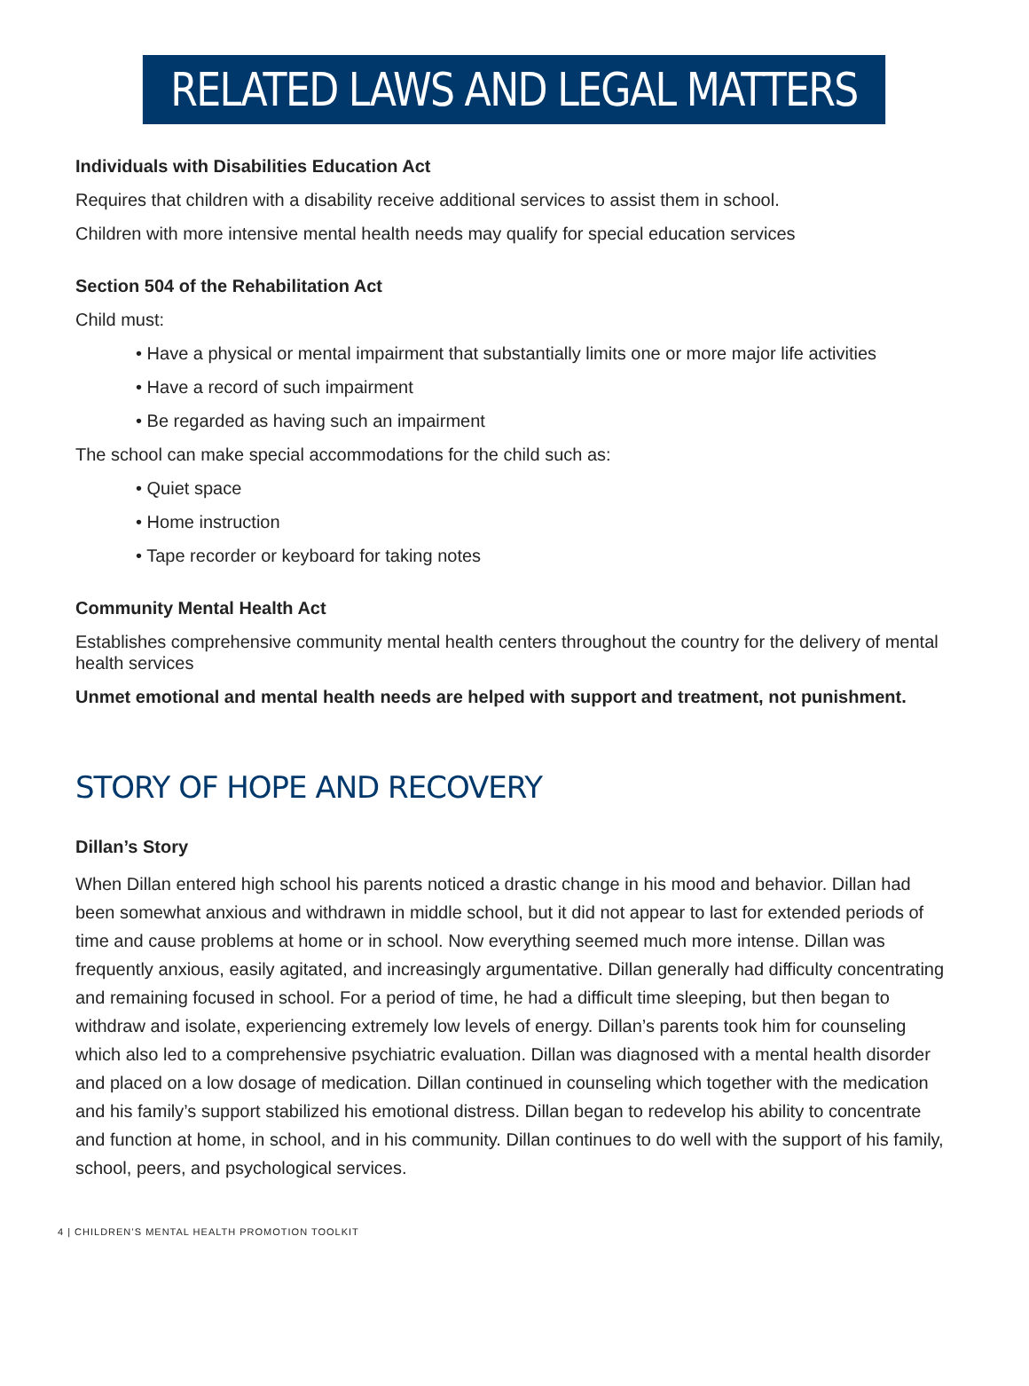RELATED LAWS AND LEGAL MATTERS
Individuals with Disabilities Education Act
Requires that children with a disability receive additional services to assist them in school.
Children with more intensive mental health needs may qualify for special education services
Section 504 of the Rehabilitation Act
Child must:
• Have a physical or mental impairment that substantially limits one or more major life activities
• Have a record of such impairment
• Be regarded as having such an impairment
The school can make special accommodations for the child such as:
• Quiet space
• Home instruction
• Tape recorder or keyboard for taking notes
Community Mental Health Act
Establishes comprehensive community mental health centers throughout the country for the delivery of mental health services
Unmet emotional and mental health needs are helped with support and treatment, not punishment.
STORY OF HOPE AND RECOVERY
Dillan’s Story
When Dillan entered high school his parents noticed a drastic change in his mood and behavior. Dillan had been somewhat anxious and withdrawn in middle school, but it did not appear to last for extended periods of time and cause problems at home or in school. Now everything seemed much more intense. Dillan was frequently anxious, easily agitated, and increasingly argumentative. Dillan generally had difficulty concentrating and remaining focused in school. For a period of time, he had a difficult time sleeping, but then began to withdraw and isolate, experiencing extremely low levels of energy. Dillan’s parents took him for counseling which also led to a comprehensive psychiatric evaluation. Dillan was diagnosed with a mental health disorder and placed on a low dosage of medication. Dillan continued in counseling which together with the medication and his family’s support stabilized his emotional distress. Dillan began to redevelop his ability to concentrate and function at home, in school, and in his community. Dillan continues to do well with the support of his family, school, peers, and psychological services.
4 | CHILDREN’S MENTAL HEALTH PROMOTION TOOLKIT